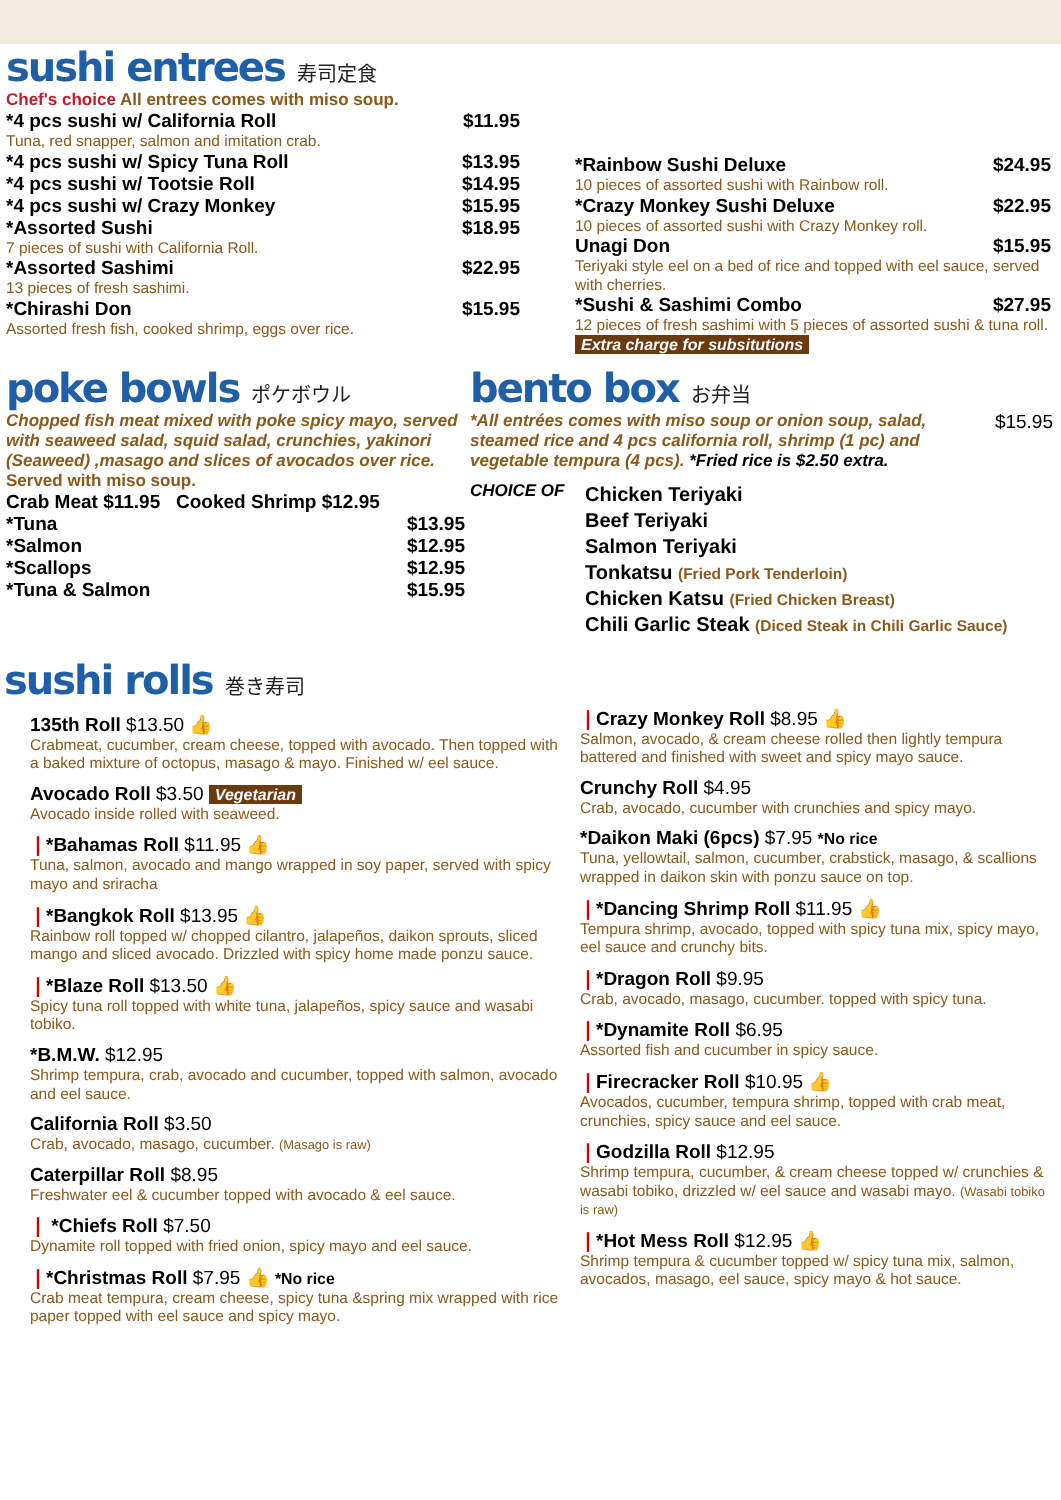sushi entrees 寿司定食
Chef's choice All entrees comes with miso soup.
*4 pcs sushi w/ California Roll $11.95
Tuna, red snapper, salmon and imitation crab.
*4 pcs sushi w/ Spicy Tuna Roll $13.95
*4 pcs sushi w/ Tootsie Roll $14.95
*4 pcs sushi w/ Crazy Monkey $15.95
*Assorted Sushi $18.95
7 pieces of sushi with California Roll.
*Assorted Sashimi $22.95
13 pieces of fresh sashimi.
*Chirashi Don $15.95
Assorted fresh fish, cooked shrimp, eggs over rice.
*Rainbow Sushi Deluxe $24.95
10 pieces of assorted sushi with Rainbow roll.
*Crazy Monkey Sushi Deluxe $22.95
10 pieces of assorted sushi with Crazy Monkey roll.
Unagi Don $15.95
Teriyaki style eel on a bed of rice and topped with eel sauce, served with cherries.
*Sushi & Sashimi Combo $27.95
12 pieces of fresh sashimi with 5 pieces of assorted sushi & tuna roll. Extra charge for subsitutions
poke bowls ポケボウル
Chopped fish meat mixed with poke spicy mayo, served with seaweed salad, squid salad, crunchies, yakinori (Seaweed) ,masago and slices of avocados over rice. Served with miso soup.
Crab Meat $11.95 Cooked Shrimp $12.95
*Tuna $13.95
*Salmon $12.95
*Scallops $12.95
*Tuna & Salmon $15.95
bento box お弁当
*All entrées comes with miso soup or onion soup, salad, steamed rice and 4 pcs california roll, shrimp (1 pc) and vegetable tempura (4 pcs). *Fried rice is $2.50 extra.
$15.95
CHOICE OF
Chicken Teriyaki
Beef Teriyaki
Salmon Teriyaki
Tonkatsu (Fried Pork Tenderloin)
Chicken Katsu (Fried Chicken Breast)
Chili Garlic Steak (Diced Steak in Chili Garlic Sauce)
sushi rolls 巻き寿司
135th Roll $13.50 👍
Crabmeat, cucumber, cream cheese, topped with avocado. Then topped with a baked mixture of octopus, masago & mayo. Finished w/ eel sauce.
Avocado Roll $3.50 Vegetarian
Avocado inside rolled with seaweed.
❘*Bahamas Roll $11.95 👍
Tuna, salmon, avocado and mango wrapped in soy paper, served with spicy mayo and sriracha
❘*Bangkok Roll $13.95 👍
Rainbow roll topped w/ chopped cilantro, jalapeños, daikon sprouts, sliced mango and sliced avocado. Drizzled with spicy home made ponzu sauce.
❘*Blaze Roll $13.50 👍
Spicy tuna roll topped with white tuna, jalapeños, spicy sauce and wasabi tobiko.
*B.M.W. $12.95
Shrimp tempura, crab, avocado and cucumber, topped with salmon, avocado and eel sauce.
California Roll $3.50
Crab, avocado, masago, cucumber. (Masago is raw)
Caterpillar Roll $8.95
Freshwater eel & cucumber topped with avocado & eel sauce.
❘ *Chiefs Roll $7.50
Dynamite roll topped with fried onion, spicy mayo and eel sauce.
❘*Christmas Roll $7.95 👍 *No rice
Crab meat tempura, cream cheese, spicy tuna &spring mix wrapped with rice paper topped with eel sauce and spicy mayo.
❘Crazy Monkey Roll $8.95 👍
Salmon, avocado, & cream cheese rolled then lightly tempura battered and finished with sweet and spicy mayo sauce.
Crunchy Roll $4.95
Crab, avocado, cucumber with crunchies and spicy mayo.
*Daikon Maki (6pcs) $7.95 *No rice
Tuna, yellowtail, salmon, cucumber, crabstick, masago, & scallions wrapped in daikon skin with ponzu sauce on top.
❘*Dancing Shrimp Roll $11.95 👍
Tempura shrimp, avocado, topped with spicy tuna mix, spicy mayo, eel sauce and crunchy bits.
❘*Dragon Roll $9.95
Crab, avocado, masago, cucumber. topped with spicy tuna.
❘*Dynamite Roll $6.95
Assorted fish and cucumber in spicy sauce.
❘Firecracker Roll $10.95 👍
Avocados, cucumber, tempura shrimp, topped with crab meat, crunchies, spicy sauce and eel sauce.
❘Godzilla Roll $12.95
Shrimp tempura, cucumber, & cream cheese topped w/ crunchies & wasabi tobiko, drizzled w/ eel sauce and wasabi mayo. (Wasabi tobiko is raw)
❘*Hot Mess Roll $12.95 👍
Shrimp tempura & cucumber topped w/ spicy tuna mix, salmon, avocados, masago, eel sauce, spicy mayo & hot sauce.